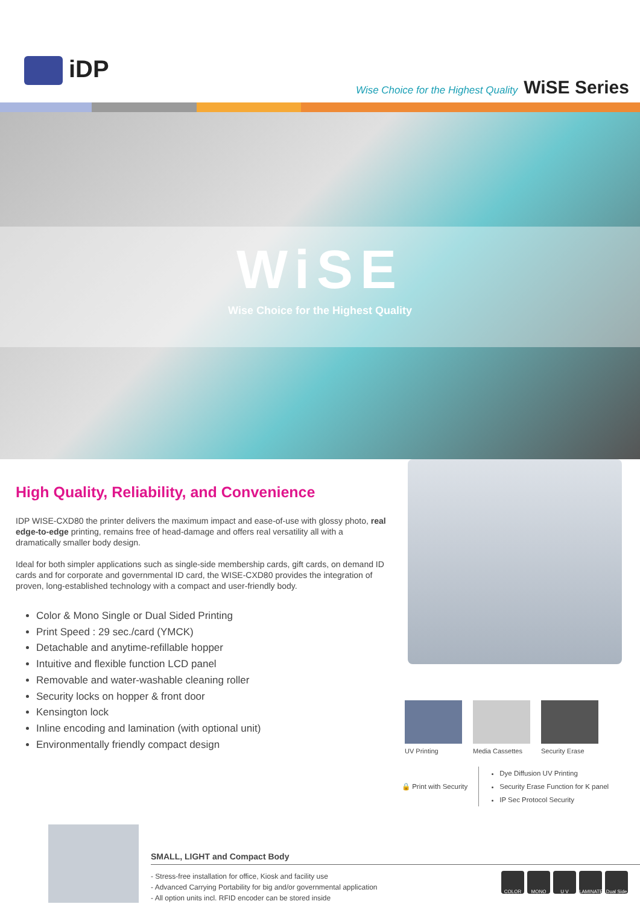iDP
Wise Choice for the Highest Quality WiSE Series
WiSE
Wise Choice for the Highest Quality
High Quality, Reliability, and Convenience
IDP WISE-CXD80 the printer delivers the maximum impact and ease-of-use with glossy photo, real edge-to-edge printing, remains free of head-damage and offers real versatility all with a dramatically smaller body design.
Ideal for both simpler applications such as single-side membership cards, gift cards, on demand ID cards and for corporate and governmental ID card, the WISE-CXD80 provides the integration of proven, long-established technology with a compact and user-friendly body.
Color & Mono Single or Dual Sided Printing
Print Speed : 29 sec./card (YMCK)
Detachable and anytime-refillable hopper
Intuitive and flexible function LCD panel
Removable and water-washable cleaning roller
Security locks on hopper & front door
Kensington lock
Inline encoding and lamination (with optional unit)
Environmentally friendly compact design
UV Printing Media Cassettes Security Erase
🔒 Print with Security
Dye Diffusion UV Printing
Security Erase Function for K panel
IP Sec Protocol Security
SMALL, LIGHT and Compact Body
COLOR MONO U V LAMINATE Dual Side
- Stress-free installation for office, Kiosk and facility use
- Advanced Carrying Portability for big and/or governmental application
- All option units incl. RFID encoder can be stored inside